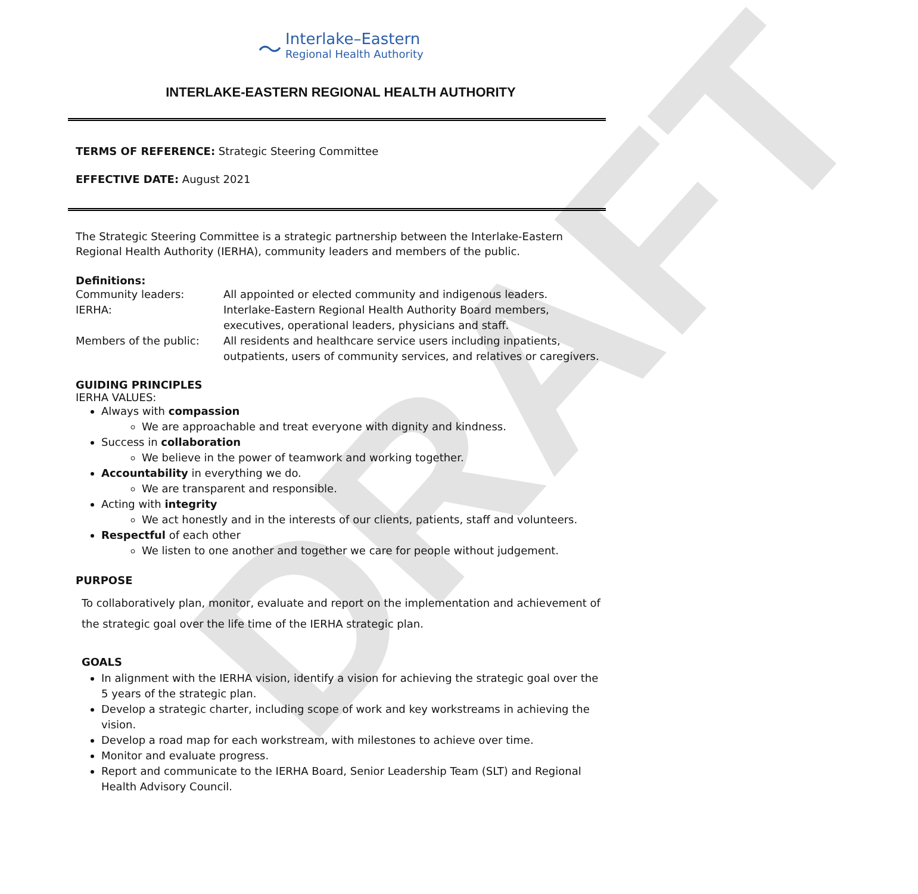DRAFT
〜 Interlake–Eastern Regional Health Authority
INTERLAKE-EASTERN REGIONAL HEALTH AUTHORITY
TERMS OF REFERENCE: Strategic Steering Committee
EFFECTIVE DATE: August 2021
The Strategic Steering Committee is a strategic partnership between the Interlake-Eastern Regional Health Authority (IERHA), community leaders and members of the public.
Definitions:
| Community leaders: | All appointed or elected community and indigenous leaders. |
| IERHA: | Interlake-Eastern Regional Health Authority Board members, executives, operational leaders, physicians and staff. |
| Members of the public: | All residents and healthcare service users including inpatients, outpatients, users of community services, and relatives or caregivers. |
GUIDING PRINCIPLES
IERHA VALUES:
Always with compassion
We are approachable and treat everyone with dignity and kindness.
Success in collaboration
We believe in the power of teamwork and working together.
Accountability in everything we do.
We are transparent and responsible.
Acting with integrity
We act honestly and in the interests of our clients, patients, staff and volunteers.
Respectful of each other
We listen to one another and together we care for people without judgement.
PURPOSE
To collaboratively plan, monitor, evaluate and report on the implementation and achievement of the strategic goal over the life time of the IERHA strategic plan.
GOALS
In alignment with the IERHA vision, identify a vision for achieving the strategic goal over the 5 years of the strategic plan.
Develop a strategic charter, including scope of work and key workstreams in achieving the vision.
Develop a road map for each workstream, with milestones to achieve over time.
Monitor and evaluate progress.
Report and communicate to the IERHA Board, Senior Leadership Team (SLT) and Regional Health Advisory Council.